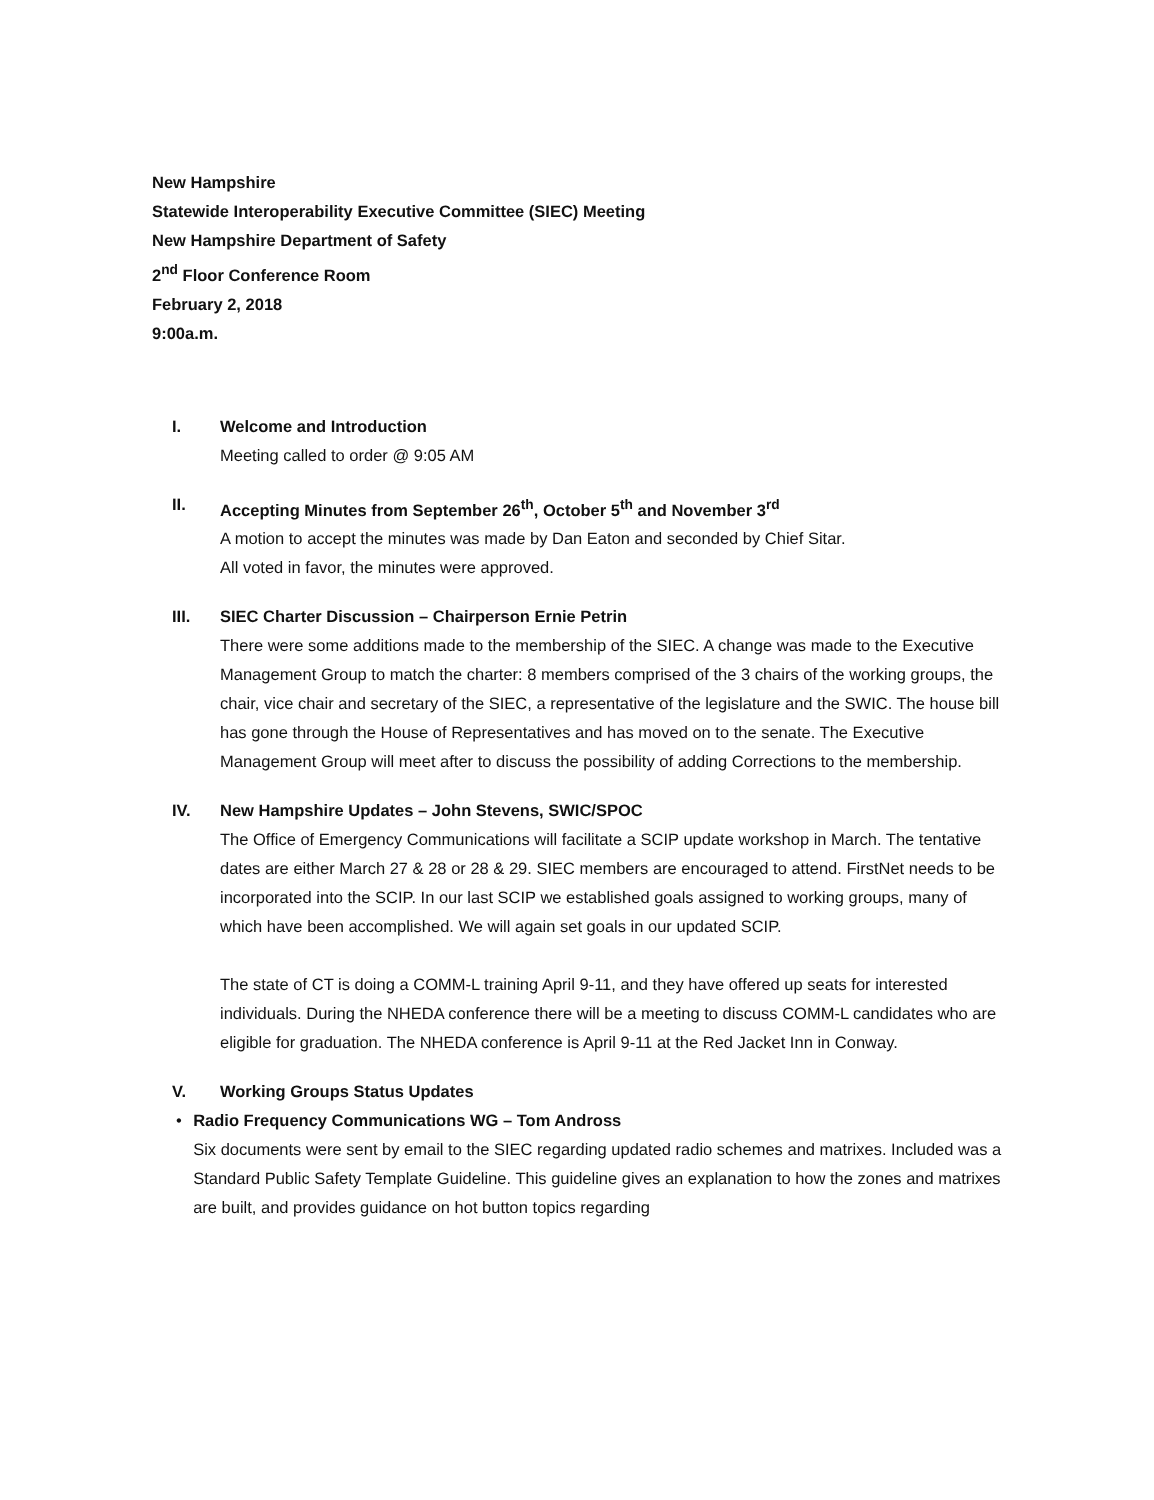New Hampshire
Statewide Interoperability Executive Committee (SIEC) Meeting
New Hampshire Department of Safety
2<sup>nd</sup> Floor Conference Room
February 2, 2018
9:00a.m.
I. Welcome and Introduction
Meeting called to order @ 9:05 AM
II. Accepting Minutes from September 26<sup>th</sup>, October 5<sup>th</sup> and November 3<sup>rd</sup>
A motion to accept the minutes was made by Dan Eaton and seconded by Chief Sitar.
All voted in favor, the minutes were approved.
III. SIEC Charter Discussion – Chairperson Ernie Petrin
There were some additions made to the membership of the SIEC. A change was made to the Executive Management Group to match the charter: 8 members comprised of the 3 chairs of the working groups, the chair, vice chair and secretary of the SIEC, a representative of the legislature and the SWIC. The house bill has gone through the House of Representatives and has moved on to the senate. The Executive Management Group will meet after to discuss the possibility of adding Corrections to the membership.
IV. New Hampshire Updates – John Stevens, SWIC/SPOC
The Office of Emergency Communications will facilitate a SCIP update workshop in March. The tentative dates are either March 27 & 28 or 28 & 29. SIEC members are encouraged to attend. FirstNet needs to be incorporated into the SCIP. In our last SCIP we established goals assigned to working groups, many of which have been accomplished. We will again set goals in our updated SCIP.
The state of CT is doing a COMM-L training April 9-11, and they have offered up seats for interested individuals. During the NHEDA conference there will be a meeting to discuss COMM-L candidates who are eligible for graduation. The NHEDA conference is April 9-11 at the Red Jacket Inn in Conway.
V. Working Groups Status Updates
• Radio Frequency Communications WG – Tom Andross
Six documents were sent by email to the SIEC regarding updated radio schemes and matrixes. Included was a Standard Public Safety Template Guideline. This guideline gives an explanation to how the zones and matrixes are built, and provides guidance on hot button topics regarding